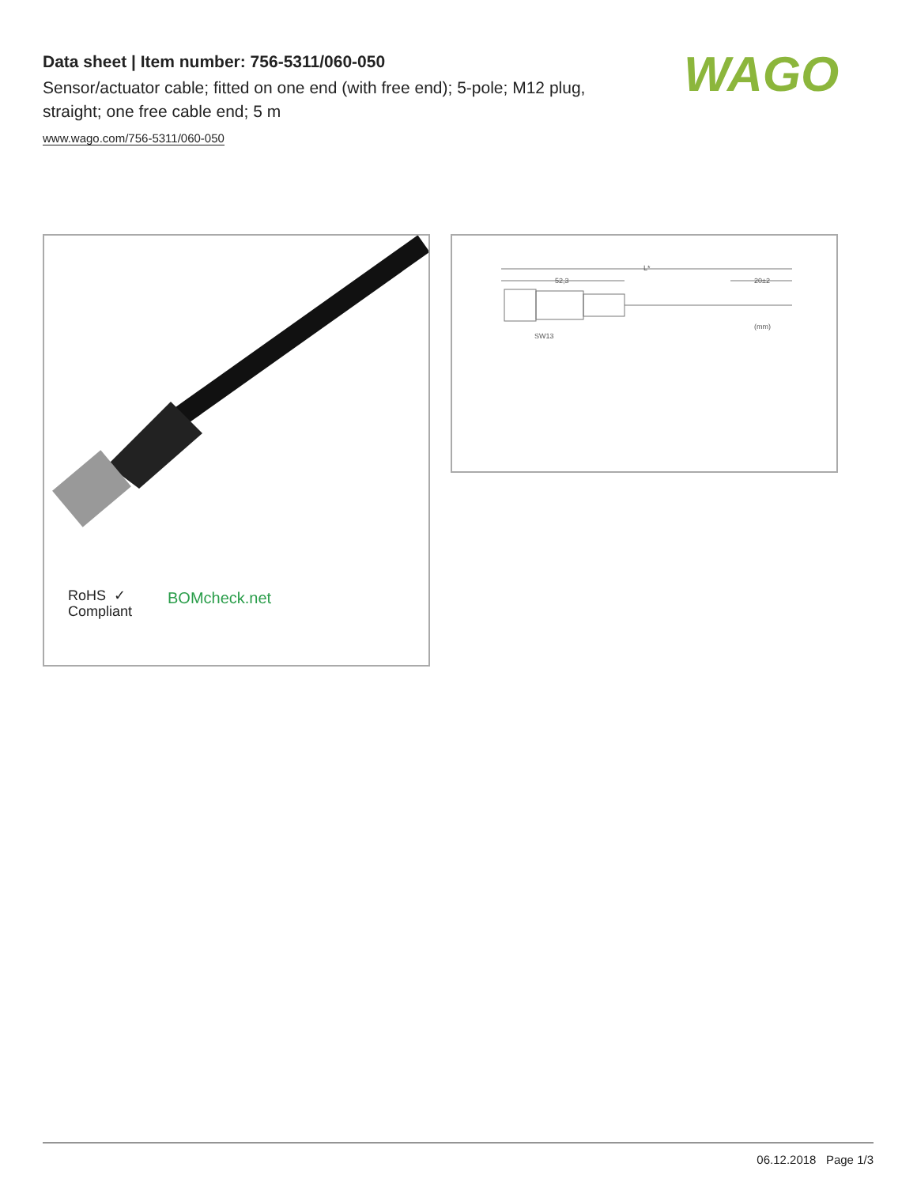Data sheet | Item number: 756-5311/060-050
Sensor/actuator cable; fitted on one end (with free end); 5-pole; M12 plug, straight; one free cable end; 5 m
www.wago.com/756-5311/060-050
WAGO
RoHS ✓
Compliant
BOMcheck.net
L*
52,3
20±2
SW13
(mm)
06.12.2018 Page 1/3